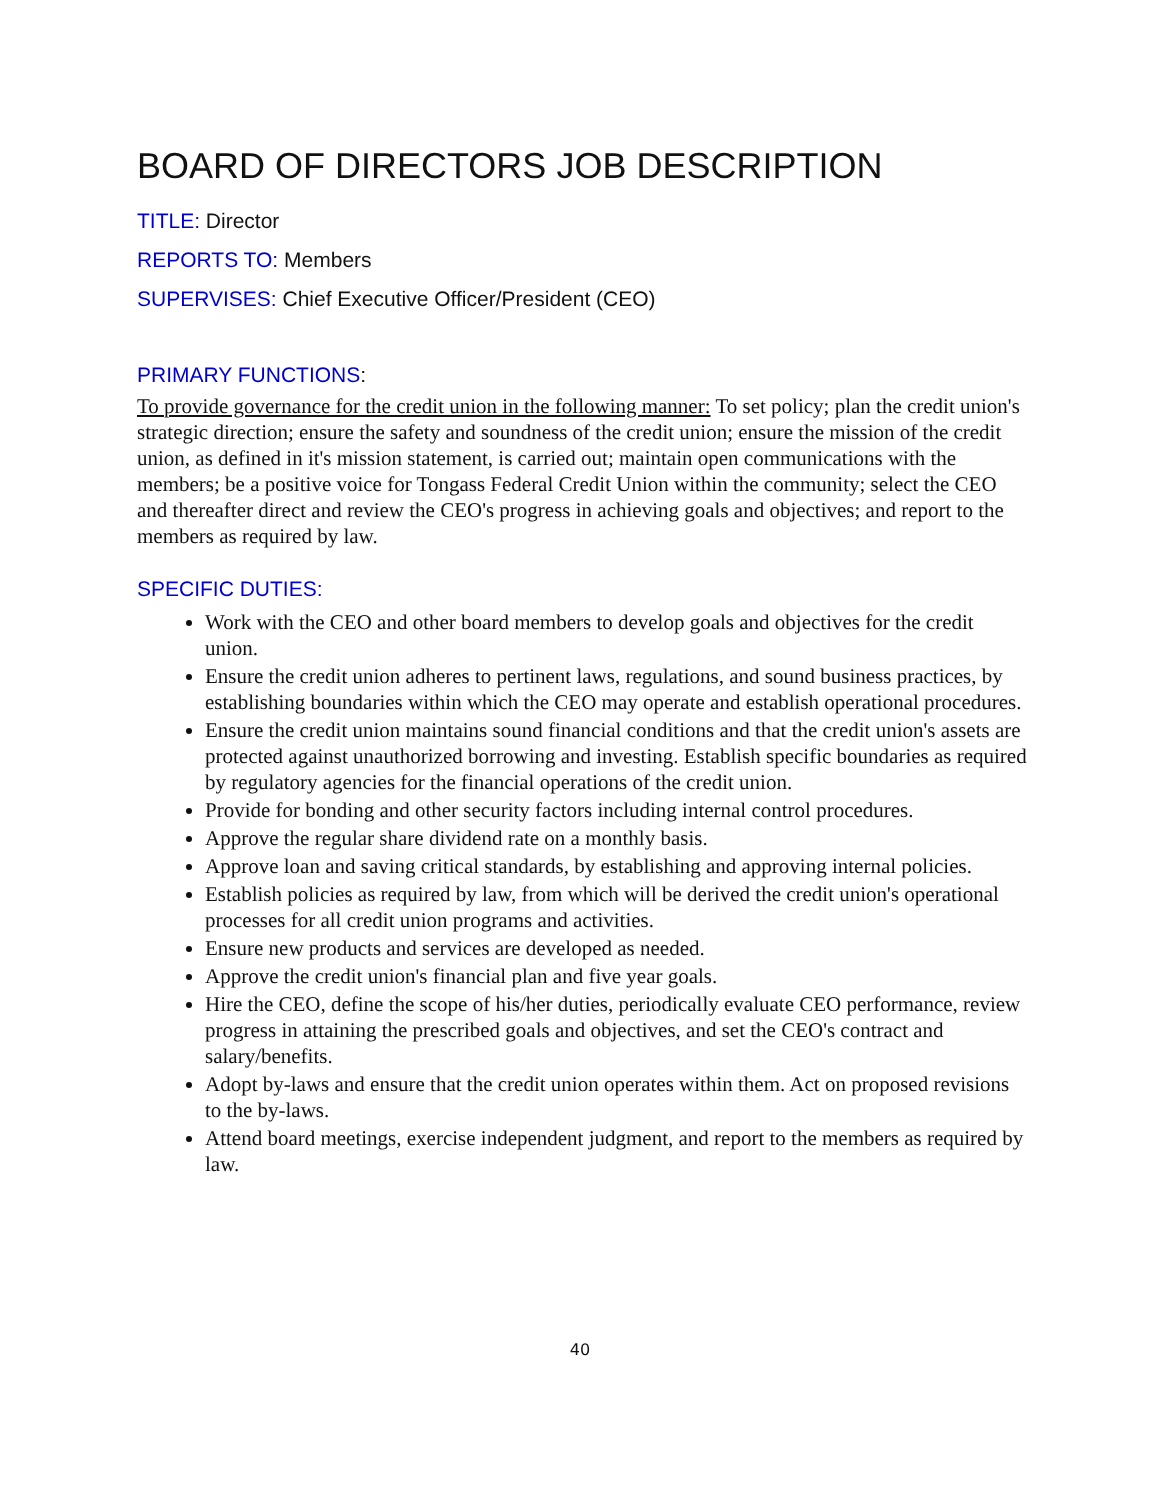BOARD OF DIRECTORS JOB DESCRIPTION
TITLE: Director
REPORTS TO: Members
SUPERVISES: Chief Executive Officer/President (CEO)
PRIMARY FUNCTIONS:
To provide governance for the credit union in the following manner: To set policy; plan the credit union's strategic direction; ensure the safety and soundness of the credit union; ensure the mission of the credit union, as defined in it's mission statement, is carried out; maintain open communications with the members; be a positive voice for Tongass Federal Credit Union within the community; select the CEO and thereafter direct and review the CEO's progress in achieving goals and objectives; and report to the members as required by law.
SPECIFIC DUTIES:
Work with the CEO and other board members to develop goals and objectives for the credit union.
Ensure the credit union adheres to pertinent laws, regulations, and sound business practices, by establishing boundaries within which the CEO may operate and establish operational procedures.
Ensure the credit union maintains sound financial conditions and that the credit union's assets are protected against unauthorized borrowing and investing. Establish specific boundaries as required by regulatory agencies for the financial operations of the credit union.
Provide for bonding and other security factors including internal control procedures.
Approve the regular share dividend rate on a monthly basis.
Approve loan and saving critical standards, by establishing and approving internal policies.
Establish policies as required by law, from which will be derived the credit union's operational processes for all credit union programs and activities.
Ensure new products and services are developed as needed.
Approve the credit union's financial plan and five year goals.
Hire the CEO, define the scope of his/her duties, periodically evaluate CEO performance, review progress in attaining the prescribed goals and objectives, and set the CEO's contract and salary/benefits.
Adopt by-laws and ensure that the credit union operates within them. Act on proposed revisions to the by-laws.
Attend board meetings, exercise independent judgment, and report to the members as required by law.
40